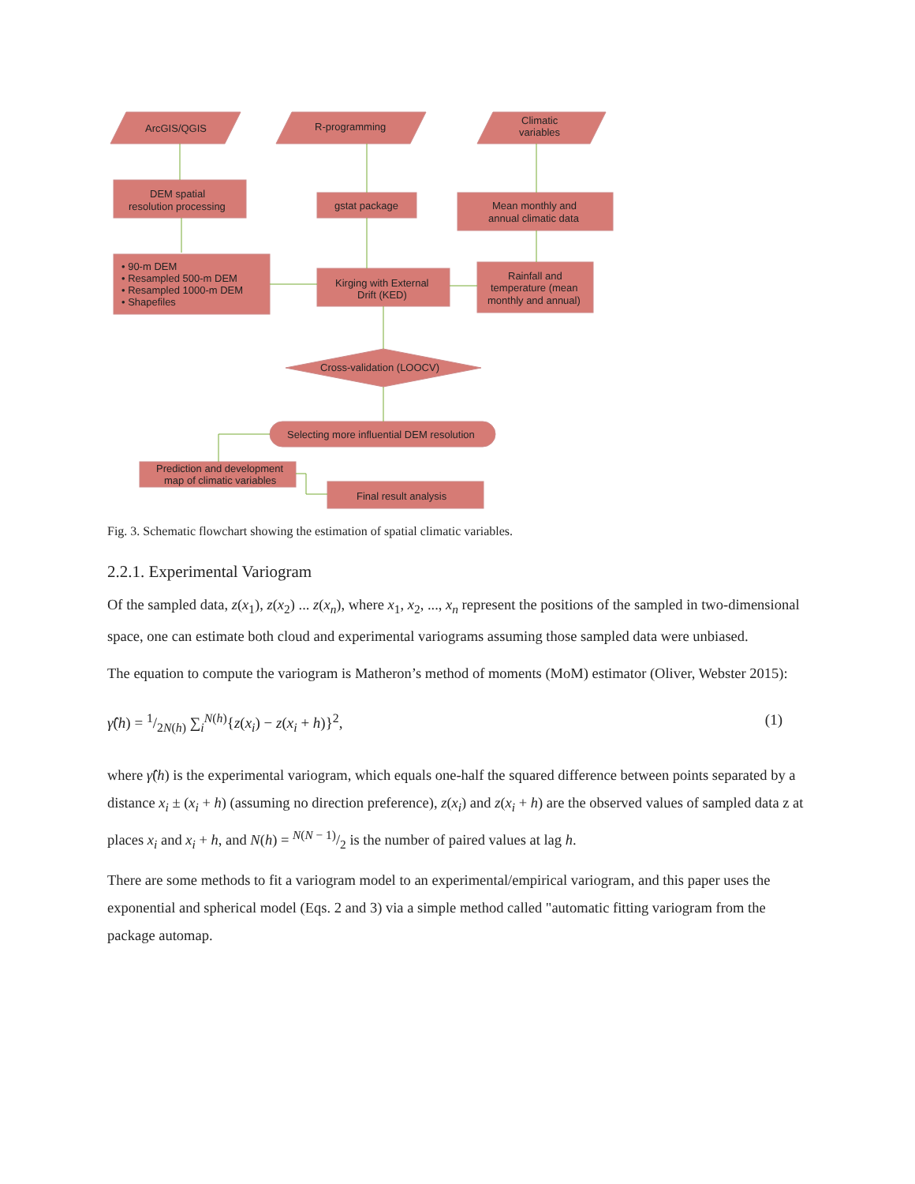ArcGIS/QGIS
R-programming
Climatic
variables
DEM spatial
resolution processing
gstat package
Mean monthly and
annual climatic data
• 90-m DEM
• Resampled 500-m DEM
• Resampled 1000-m DEM
• Shapefiles
Kirging with External
Drift (KED)
Rainfall and
temperature (mean
monthly and annual)
Cross-validation (LOOCV)
Selecting more influential DEM resolution
Prediction and development
map of climatic variables
Final result analysis
Fig. 3. Schematic flowchart showing the estimation of spatial climatic variables.
2.2.1. Experimental Variogram
Of the sampled data, z(x<sub>1</sub>), z(x<sub>2</sub>) ... z(x<sub>n</sub>), where x<sub>1</sub>, x<sub>2</sub>, ..., x<sub>n</sub> represent the positions of the sampled in two-dimensional space, one can estimate both cloud and experimental variograms assuming those sampled data were unbiased.
The equation to compute the variogram is Matheron’s method of moments (MoM) estimator (Oliver, Webster 2015):
γ̂(h) = 1/2N(h) ∑<sub>i</sub><sup>N(h)</sup>{z(x<sub>i</sub>) − z(x<sub>i</sub> + h)}<sup>2</sup>, (1)
where γ̂(h) is the experimental variogram, which equals one-half the squared difference between points separated by a distance x<sub>i</sub> ± (x<sub>i</sub> + h) (assuming no direction preference), z(x<sub>i</sub>) and z(x<sub>i</sub> + h) are the observed values of sampled data z at places x<sub>i</sub> and x<sub>i</sub> + h, and N(h) = N(N − 1)/2 is the number of paired values at lag h.
There are some methods to fit a variogram model to an experimental/empirical variogram, and this paper uses the exponential and spherical model (Eqs. 2 and 3) via a simple method called "automatic fitting variogram from the package automap.